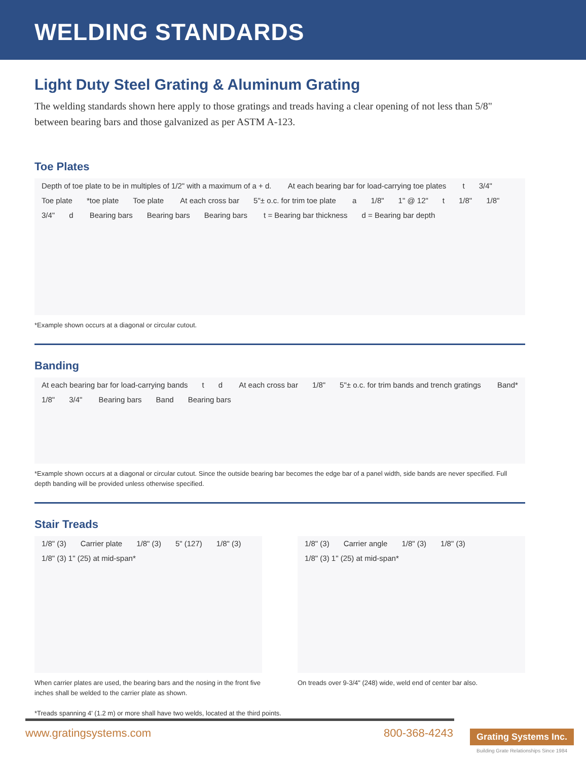WELDING STANDARDS
Light Duty Steel Grating & Aluminum Grating
The welding standards shown here apply to those gratings and treads having a clear opening of not less than 5/8" between bearing bars and those galvanized as per ASTM A-123.
Toe Plates
Depth of toe plate to be in multiples of 1/2" with a maximum of a + d. At each bearing bar for load-carrying toe plates t 3/4" Toe plate *toe plate Toe plate At each cross bar 5"± o.c. for trim toe plate a 1/8" 1" @ 12" t 1/8" 1/8" 3/4" d Bearing bars Bearing bars Bearing bars t = Bearing bar thickness d = Bearing bar depth
*Example shown occurs at a diagonal or circular cutout.
Banding
At each bearing bar for load-carrying bands t d At each cross bar 1/8" 5"± o.c. for trim bands and trench gratings Band* 1/8" 3/4" Bearing bars Band Bearing bars
*Example shown occurs at a diagonal or circular cutout. Since the outside bearing bar becomes the edge bar of a panel width, side bands are never specified. Full depth banding will be provided unless otherwise specified.
Stair Treads
1/8" (3) Carrier plate 1/8" (3) 5" (127) 1/8" (3) 1/8" (3) 1" (25) at mid-span*
When carrier plates are used, the bearing bars and the nosing in the front five inches shall be welded to the carrier plate as shown.
1/8" (3) Carrier angle 1/8" (3) 1/8" (3) 1/8" (3) 1" (25) at mid-span*
On treads over 9-3/4" (248) wide, weld end of center bar also.
*Treads spanning 4' (1.2 m) or more shall have two welds, located at the third points.
www.gratingsystems.com 800-368-4243
Grating Systems Inc.
Building Grate Relationships Since 1984